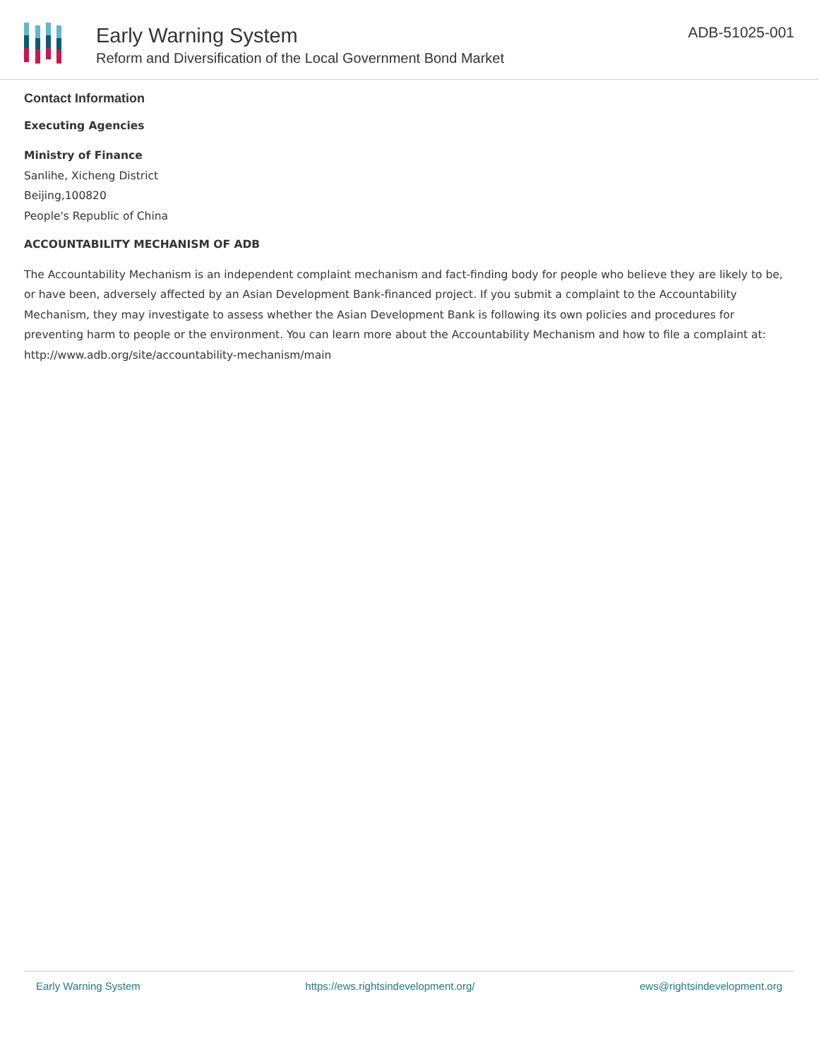Early Warning System
Reform and Diversification of the Local Government Bond Market
ADB-51025-001
Contact Information
Executing Agencies
Ministry of Finance
Sanlihe, Xicheng District
Beijing,100820
People's Republic of China
ACCOUNTABILITY MECHANISM OF ADB
The Accountability Mechanism is an independent complaint mechanism and fact-finding body for people who believe they are likely to be, or have been, adversely affected by an Asian Development Bank-financed project. If you submit a complaint to the Accountability Mechanism, they may investigate to assess whether the Asian Development Bank is following its own policies and procedures for preventing harm to people or the environment. You can learn more about the Accountability Mechanism and how to file a complaint at: http://www.adb.org/site/accountability-mechanism/main
Early Warning System https://ews.rightsindevelopment.org/ ews@rightsindevelopment.org